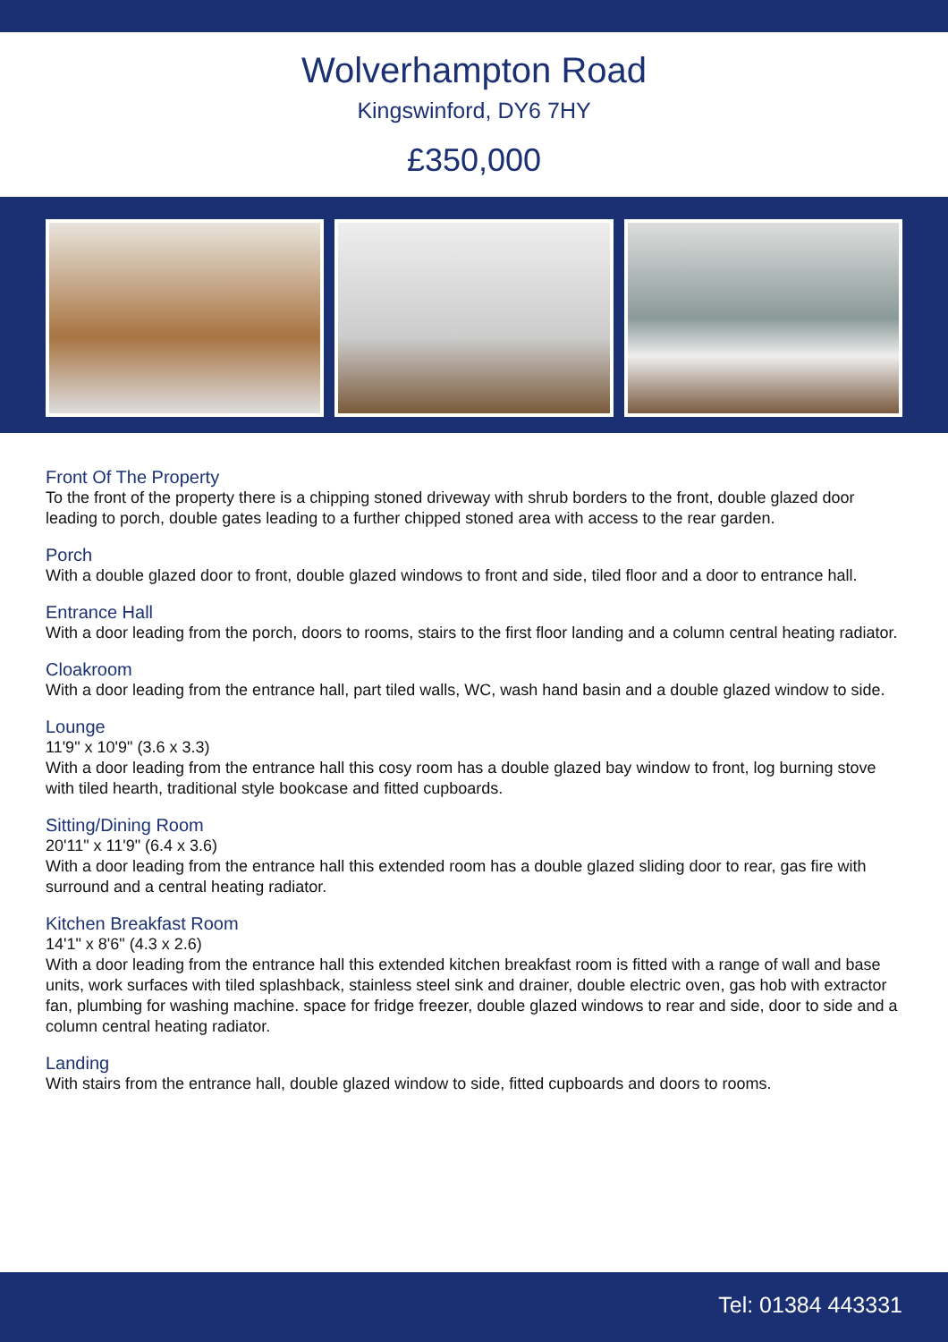Wolverhampton Road
Kingswinford, DY6 7HY
£350,000
Front Of The Property
To the front of the property there is a chipping stoned driveway with shrub borders to the front, double glazed door leading to porch, double gates leading to a further chipped stoned area with access to the rear garden.
Porch
With a double glazed door to front, double glazed windows to front and side, tiled floor and a door to entrance hall.
Entrance Hall
With a door leading from the porch, doors to rooms, stairs to the first floor landing and a column central heating radiator.
Cloakroom
With a door leading from the entrance hall, part tiled walls, WC, wash hand basin and a double glazed window to side.
Lounge
11'9" x 10'9" (3.6 x 3.3)
With a door leading from the entrance hall this cosy room has a double glazed bay window to front, log burning stove with tiled hearth, traditional style bookcase and fitted cupboards.
Sitting/Dining Room
20'11" x 11'9" (6.4 x 3.6)
With a door leading from the entrance hall this extended room has a double glazed sliding door to rear, gas fire with surround and a central heating radiator.
Kitchen Breakfast Room
14'1" x 8'6" (4.3 x 2.6)
With a door leading from the entrance hall this extended kitchen breakfast room is fitted with a range of wall and base units, work surfaces with tiled splashback, stainless steel sink and drainer, double electric oven, gas hob with extractor fan, plumbing for washing machine. space for fridge freezer, double glazed windows to rear and side, door to side and a column central heating radiator.
Landing
With stairs from the entrance hall, double glazed window to side, fitted cupboards and doors to rooms.
Tel: 01384 443331